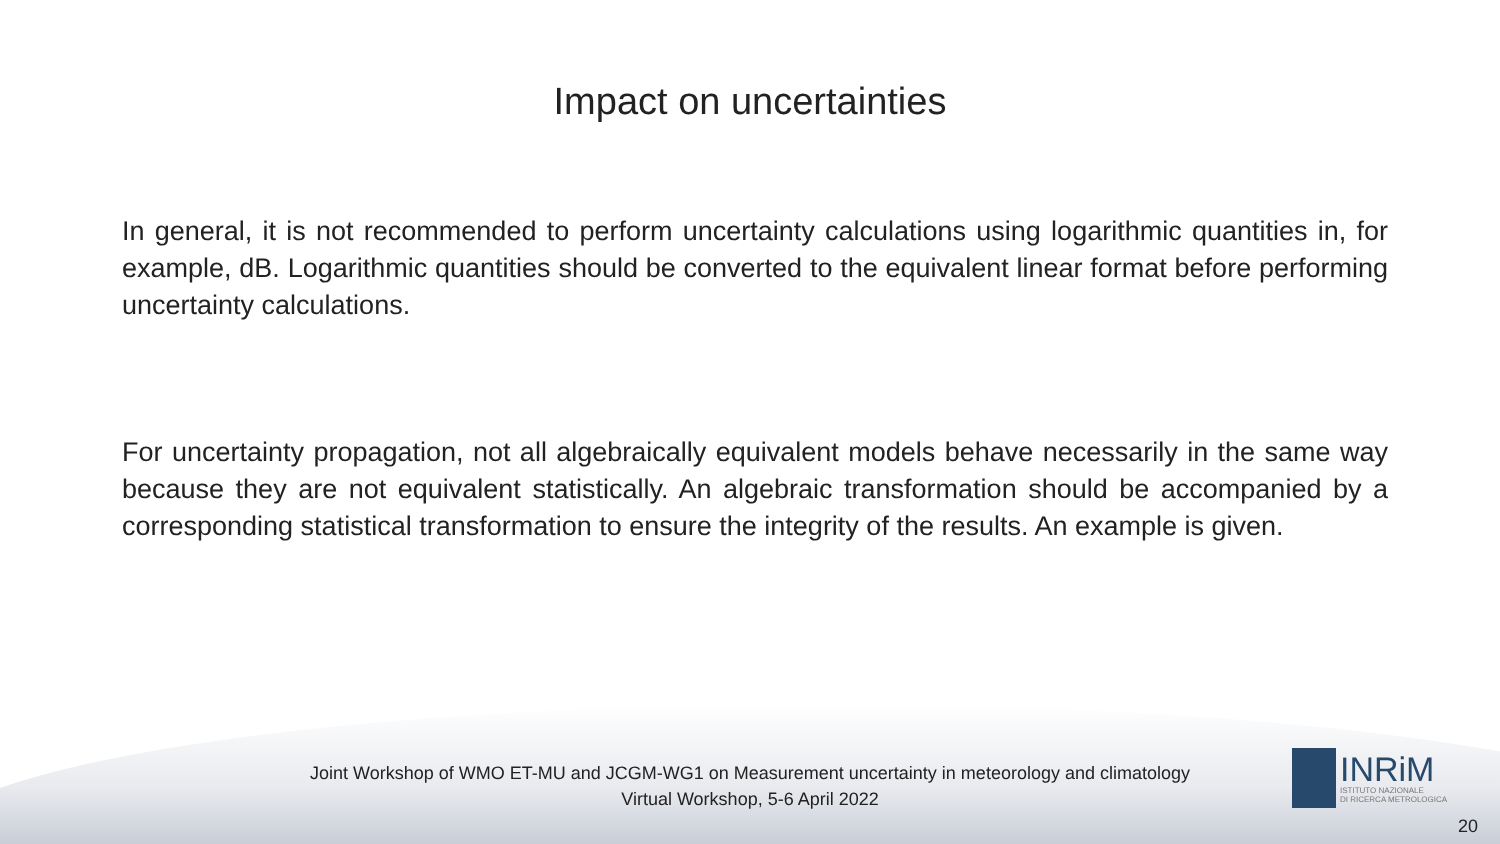Impact on uncertainties
In general, it is not recommended to perform uncertainty calculations using logarithmic quantities in, for example, dB. Logarithmic quantities should be converted to the equivalent linear format before performing uncertainty calculations.
For uncertainty propagation, not all algebraically equivalent models behave necessarily in the same way because they are not equivalent statistically. An algebraic transformation should be accompanied by a corresponding statistical transformation to ensure the integrity of the results. An example is given.
Joint Workshop of WMO ET-MU and JCGM-WG1 on Measurement uncertainty in meteorology and climatology
Virtual Workshop, 5-6 April 2022
INRiM
ISTITUTO NAZIONALE
DI RICERCA METROLOGICA
20